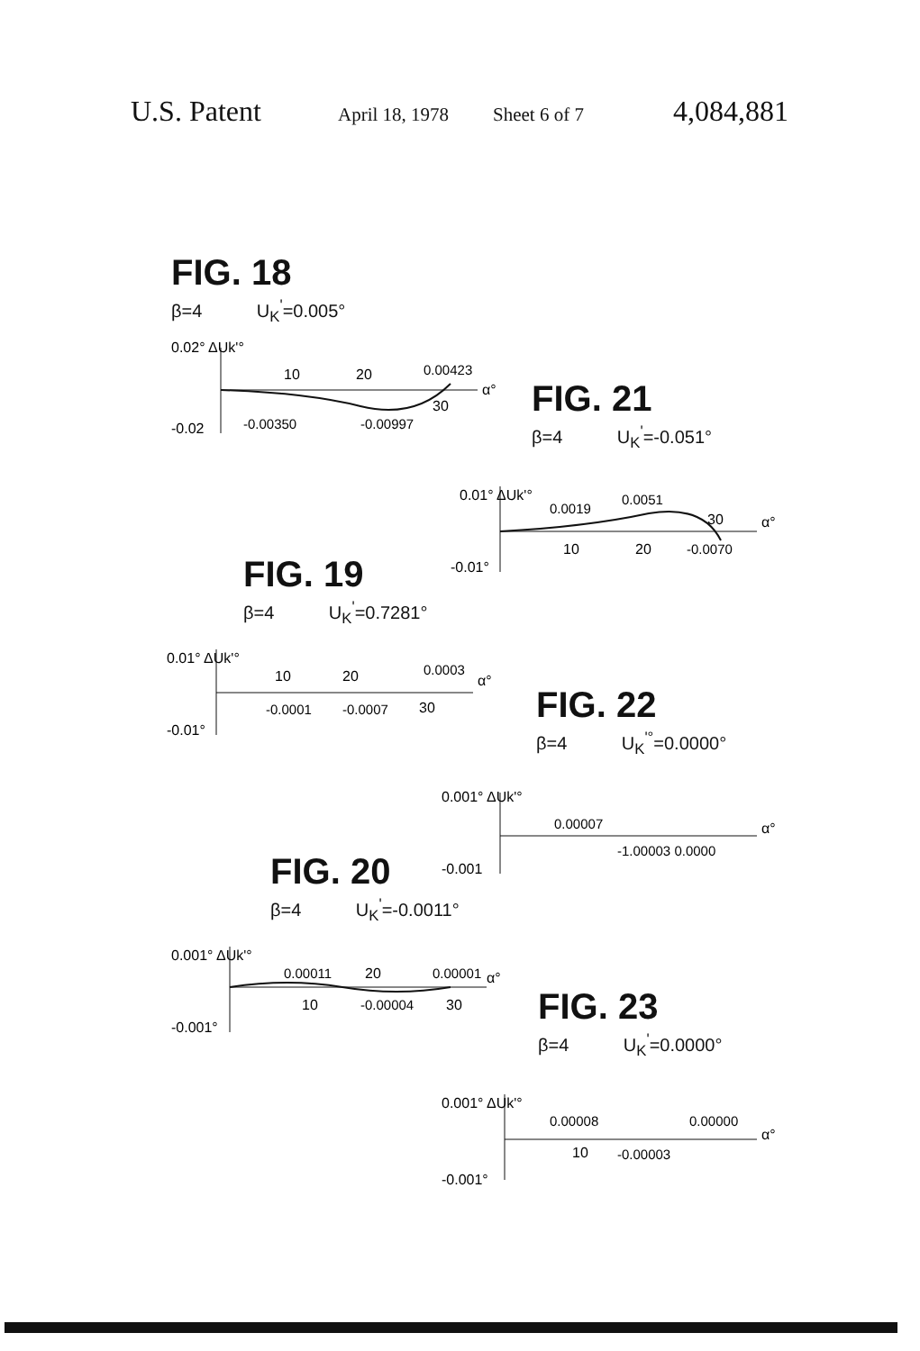U.S. Patent April 18, 1978 Sheet 6 of 7 4,084,881
FIG. 18
β=4 U<sub>K</sub><sup>'</sup>=0.005°
0.02° ΔUk'°
10
20
0.00423
α°
30
-0.02
-0.00350
-0.00997
FIG. 21
β=4 U<sub>K</sub><sup>'</sup>=-0.051°
0.01° ΔUk'°
0.0019
0.0051
30
α°
10
20
-0.0070
-0.01°
FIG. 19
β=4 U<sub>K</sub><sup>'</sup>=0.7281°
0.01° ΔUk'°
10
20
0.0003
α°
30
-0.0001
-0.0007
-0.01°
FIG. 22
β=4 U<sub>K</sub><sup>'°</sup>=0.0000°
0.001° ΔUk'°
0.00007
α°
-1.00003 0.0000
-0.001
FIG. 20
β=4 U<sub>K</sub><sup>'</sup>=-0.0011°
0.001° ΔUk'°
0.00011
20
0.00001
α°
10
-0.00004
30
-0.001°
FIG. 23
β=4 U<sub>K</sub><sup>'</sup>=0.0000°
0.001° ΔUk'°
0.00008
0.00000
α°
10
-0.00003
-0.001°